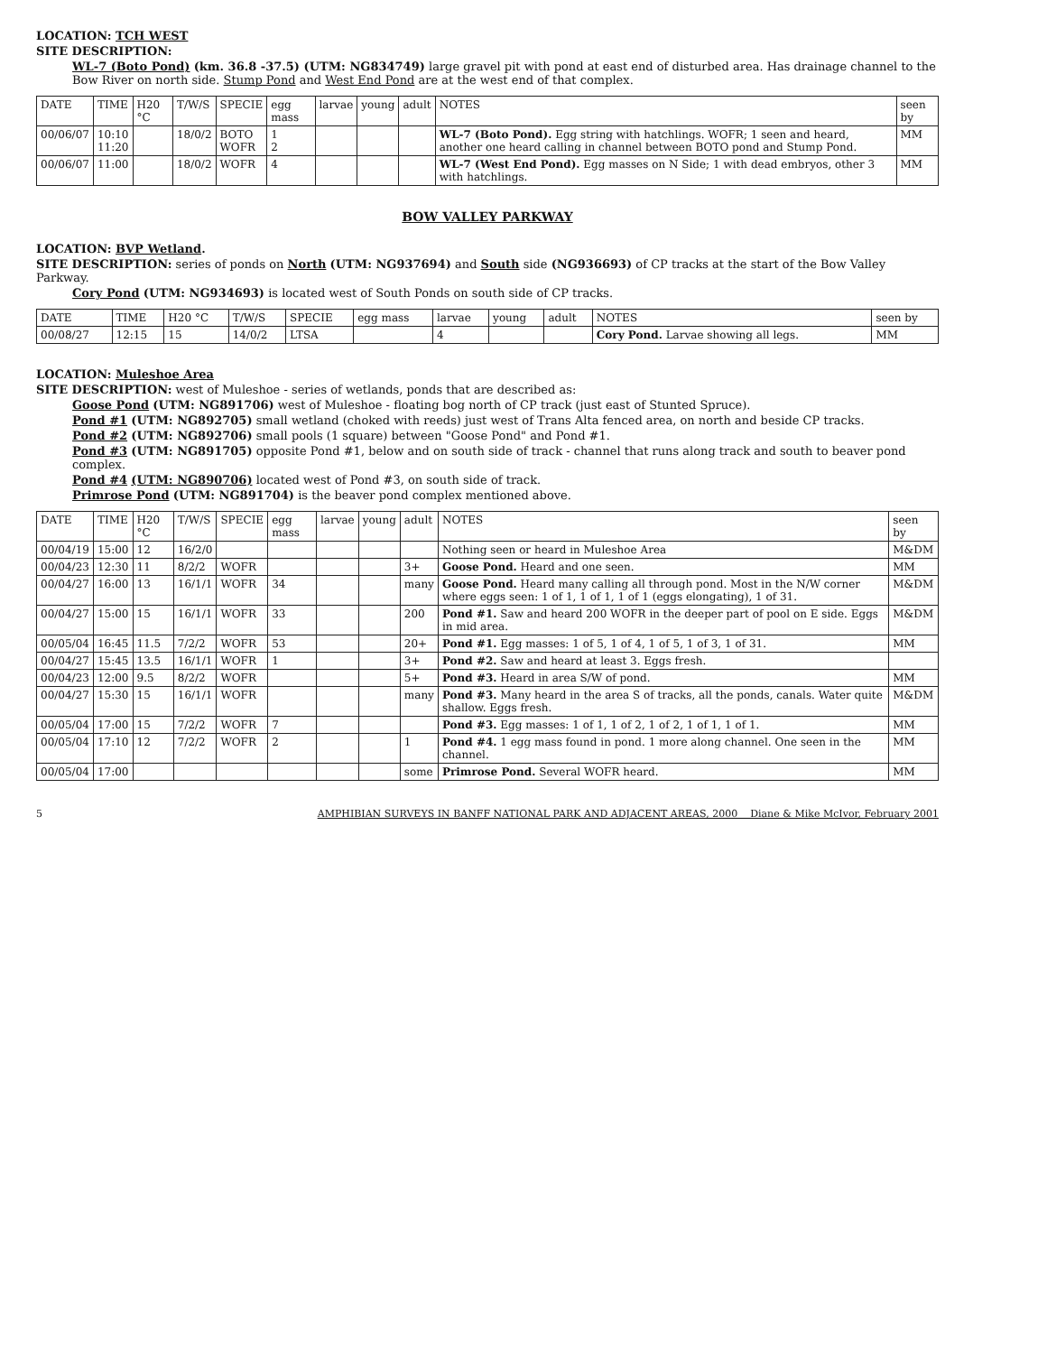LOCATION: TCH WEST
SITE DESCRIPTION:
WL-7 (Boto Pond) (km. 36.8 -37.5) (UTM: NG834749) large gravel pit with pond at east end of disturbed area. Has drainage channel to the Bow River on north side. Stump Pond and West End Pond are at the west end of that complex.
| DATE | TIME | H20 °C | T/W/S | SPECIE | egg mass | larvae | young | adult | NOTES | seen by |
| --- | --- | --- | --- | --- | --- | --- | --- | --- | --- | --- |
| 00/06/07 | 10:10 11:20 | | 18/0/2 | BOTO WOFR | 1 2 | | | | WL-7 (Boto Pond). Egg string with hatchlings. WOFR; 1 seen and heard, another one heard calling in channel between BOTO pond and Stump Pond. | MM |
| 00/06/07 | 11:00 | | 18/0/2 | WOFR | 4 | | | | WL-7 (West End Pond). Egg masses on N Side; 1 with dead embryos, other 3 with hatchlings. | MM |
BOW VALLEY PARKWAY
LOCATION: BVP Wetland.
SITE DESCRIPTION: series of ponds on North (UTM: NG937694) and South side (NG936693) of CP tracks at the start of the Bow Valley Parkway.
Cory Pond (UTM: NG934693) is located west of South Ponds on south side of CP tracks.
| DATE | TIME | H20 °C | T/W/S | SPECIE | egg mass | larvae | young | adult | NOTES | seen by |
| --- | --- | --- | --- | --- | --- | --- | --- | --- | --- | --- |
| 00/08/27 | 12:15 | 15 | 14/0/2 | LTSA | | 4 | | | Cory Pond. Larvae showing all legs. | MM |
LOCATION: Muleshoe Area
SITE DESCRIPTION: west of Muleshoe - series of wetlands, ponds that are described as:
Goose Pond (UTM: NG891706) west of Muleshoe - floating bog north of CP track (just east of Stunted Spruce).
Pond #1 (UTM: NG892705) small wetland (choked with reeds) just west of Trans Alta fenced area, on north and beside CP tracks.
Pond #2 (UTM: NG892706) small pools (1 square) between "Goose Pond" and Pond #1.
Pond #3 (UTM: NG891705) opposite Pond #1, below and on south side of track - channel that runs along track and south to beaver pond complex.
Pond #4 (UTM: NG890706) located west of Pond #3, on south side of track.
Primrose Pond (UTM: NG891704) is the beaver pond complex mentioned above.
| DATE | TIME | H20 °C | T/W/S | SPECIE | egg mass | larvae | young | adult | NOTES | seen by |
| --- | --- | --- | --- | --- | --- | --- | --- | --- | --- | --- |
| 00/04/19 | 15:00 | 12 | 16/2/0 | | | | | | Nothing seen or heard in Muleshoe Area | M&DM |
| 00/04/23 | 12:30 | 11 | 8/2/2 | WOFR | | | | 3+ | Goose Pond. Heard and one seen. | MM |
| 00/04/27 | 16:00 | 13 | 16/1/1 | WOFR | 34 | | | many | Goose Pond. Heard many calling all through pond. Most in the N/W corner where eggs seen: 1 of 1, 1 of 1, 1 of 1 (eggs elongating), 1 of 31. | M&DM |
| 00/04/27 | 15:00 | 15 | 16/1/1 | WOFR | 33 | | | 200 | Pond #1. Saw and heard 200 WOFR in the deeper part of pool on E side. Eggs in mid area. | M&DM |
| 00/05/04 | 16:45 | 11.5 | 7/2/2 | WOFR | 53 | | | 20+ | Pond #1. Egg masses: 1 of 5, 1 of 4, 1 of 5, 1 of 3, 1 of 31. | MM |
| 00/04/27 | 15:45 | 13.5 | 16/1/1 | WOFR | 1 | | | 3+ | Pond #2. Saw and heard at least 3. Eggs fresh. | |
| 00/04/23 | 12:00 | 9.5 | 8/2/2 | WOFR | | | | 5+ | Pond #3. Heard in area S/W of pond. | MM |
| 00/04/27 | 15:30 | 15 | 16/1/1 | WOFR | | | | many | Pond #3. Many heard in the area S of tracks, all the ponds, canals. Water quite shallow. Eggs fresh. | M&DM |
| 00/05/04 | 17:00 | 15 | 7/2/2 | WOFR | 7 | | | | Pond #3. Egg masses: 1 of 1, 1 of 2, 1 of 2, 1 of 1, 1 of 1. | MM |
| 00/05/04 | 17:10 | 12 | 7/2/2 | WOFR | 2 | | | 1 | Pond #4. 1 egg mass found in pond. 1 more along channel. One seen in the channel. | MM |
| 00/05/04 | 17:00 | | | | | | | some | Primrose Pond. Several WOFR heard. | MM |
5 AMPHIBIAN SURVEYS IN BANFF NATIONAL PARK AND ADJACENT AREAS, 2000 Diane & Mike McIvor, February 2001